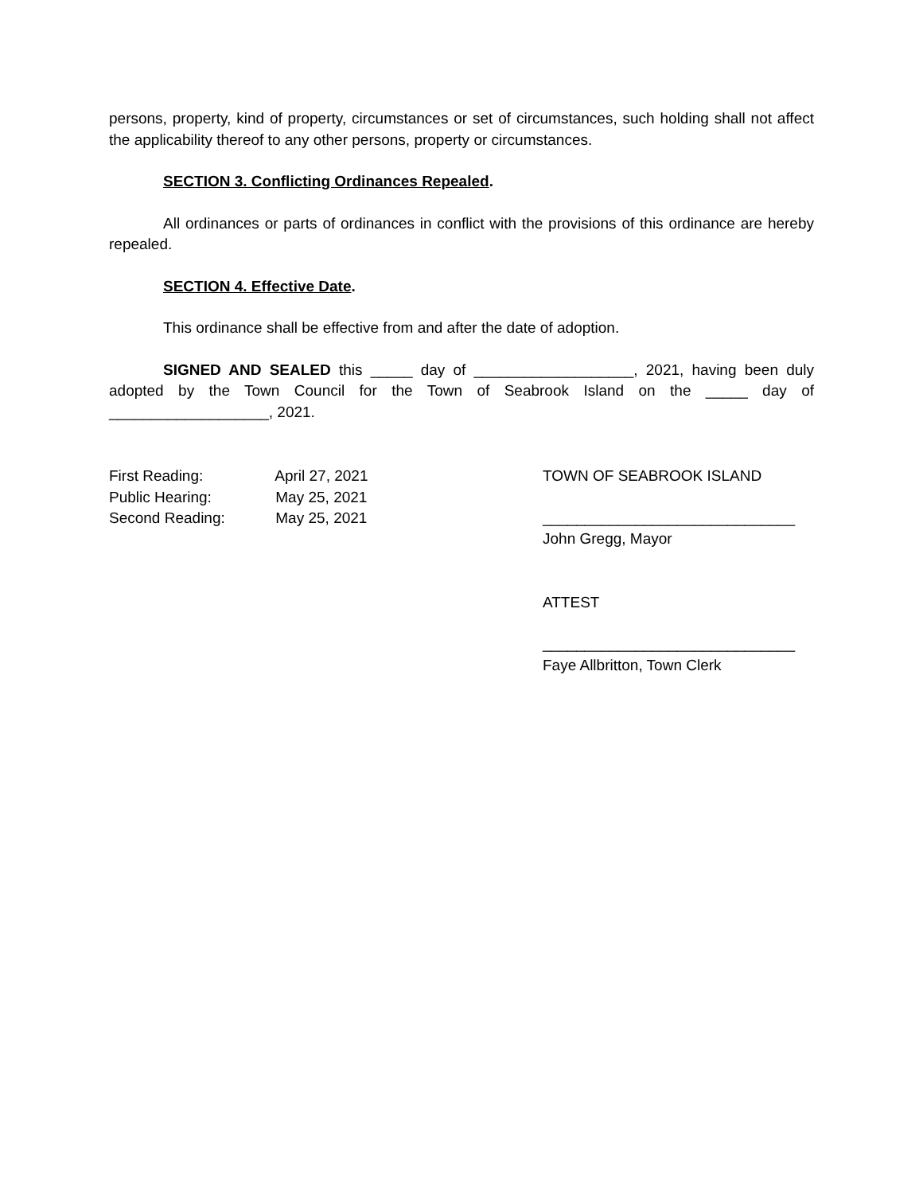persons, property, kind of property, circumstances or set of circumstances, such holding shall not affect the applicability thereof to any other persons, property or circumstances.
SECTION 3. Conflicting Ordinances Repealed.
All ordinances or parts of ordinances in conflict with the provisions of this ordinance are hereby repealed.
SECTION 4. Effective Date.
This ordinance shall be effective from and after the date of adoption.
SIGNED AND SEALED this _____ day of ___________________, 2021, having been duly adopted by the Town Council for the Town of Seabrook Island on the _____ day of ___________________, 2021.
First Reading: April 27, 2021
Public Hearing: May 25, 2021
Second Reading: May 25, 2021
TOWN OF SEABROOK ISLAND
______________________________
John Gregg, Mayor
ATTEST
______________________________
Faye Allbritton, Town Clerk